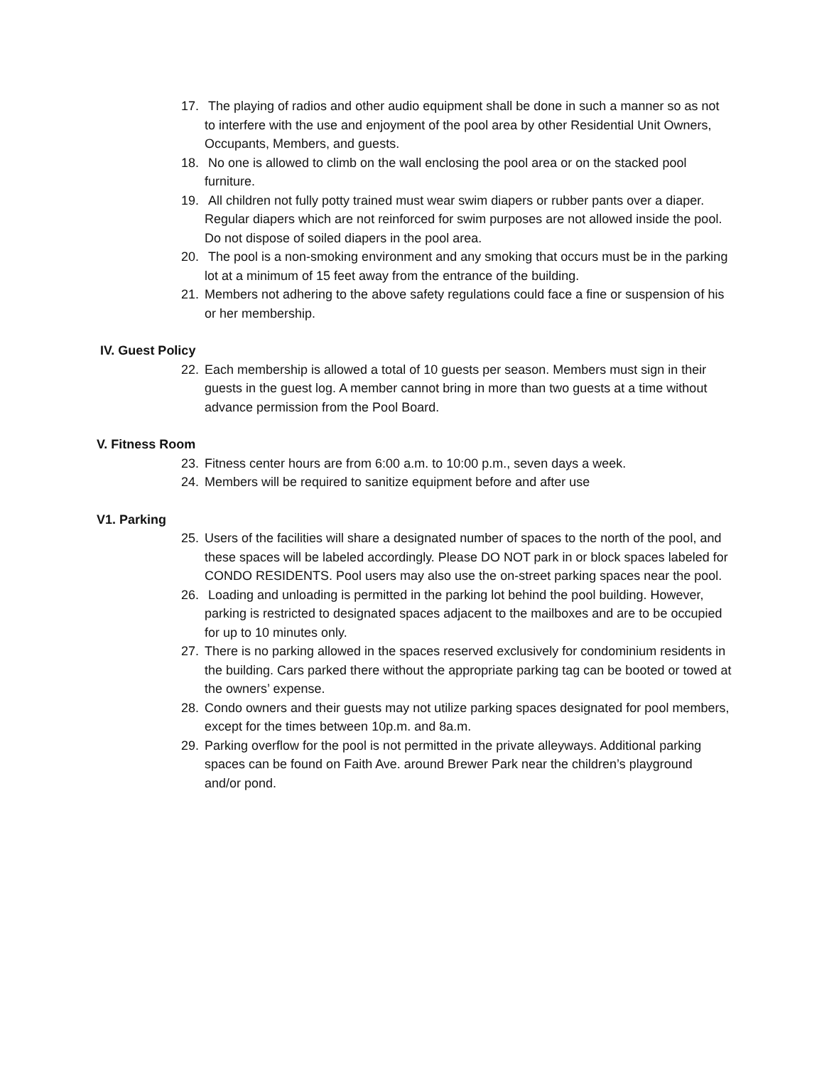17. The playing of radios and other audio equipment shall be done in such a manner so as not to interfere with the use and enjoyment of the pool area by other Residential Unit Owners, Occupants, Members, and guests.
18. No one is allowed to climb on the wall enclosing the pool area or on the stacked pool furniture.
19. All children not fully potty trained must wear swim diapers or rubber pants over a diaper. Regular diapers which are not reinforced for swim purposes are not allowed inside the pool. Do not dispose of soiled diapers in the pool area.
20. The pool is a non-smoking environment and any smoking that occurs must be in the parking lot at a minimum of 15 feet away from the entrance of the building.
21. Members not adhering to the above safety regulations could face a fine or suspension of his or her membership.
IV. Guest Policy
22. Each membership is allowed a total of 10 guests per season. Members must sign in their guests in the guest log. A member cannot bring in more than two guests at a time without advance permission from the Pool Board.
V. Fitness Room
23. Fitness center hours are from 6:00 a.m. to 10:00 p.m., seven days a week.
24. Members will be required to sanitize equipment before and after use
V1. Parking
25. Users of the facilities will share a designated number of spaces to the north of the pool, and these spaces will be labeled accordingly. Please DO NOT park in or block spaces labeled for CONDO RESIDENTS. Pool users may also use the on-street parking spaces near the pool.
26. Loading and unloading is permitted in the parking lot behind the pool building. However, parking is restricted to designated spaces adjacent to the mailboxes and are to be occupied for up to 10 minutes only.
27. There is no parking allowed in the spaces reserved exclusively for condominium residents in the building. Cars parked there without the appropriate parking tag can be booted or towed at the owners’ expense.
28. Condo owners and their guests may not utilize parking spaces designated for pool members, except for the times between 10p.m. and 8a.m.
29. Parking overflow for the pool is not permitted in the private alleyways. Additional parking spaces can be found on Faith Ave. around Brewer Park near the children’s playground and/or pond.